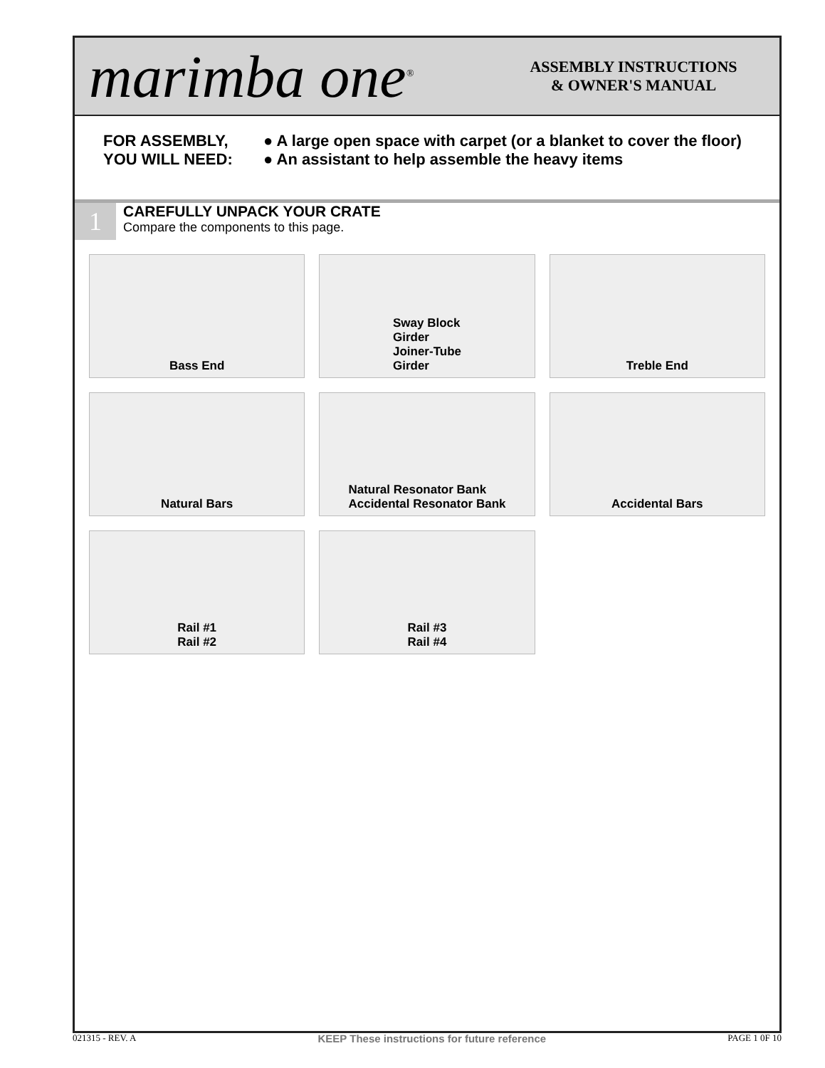marimba one<sup>®</sup>
ASSEMBLY INSTRUCTIONS
& OWNER'S MANUAL
FOR ASSEMBLY,
YOU WILL NEED:
● A large open space with carpet (or a blanket to cover the floor)
● An assistant to help assemble the heavy items
1
CAREFULLY UNPACK YOUR CRATE
Compare the components to this page.
Bass End
Sway Block
Girder
Joiner-Tube
Girder
Treble End
Natural Bars
Natural Resonator Bank
Accidental Resonator Bank
Accidental Bars
Rail #1
Rail #2
Rail #3
Rail #4
021315 - REV. A KEEP These instructions for future reference PAGE 1 0F 10